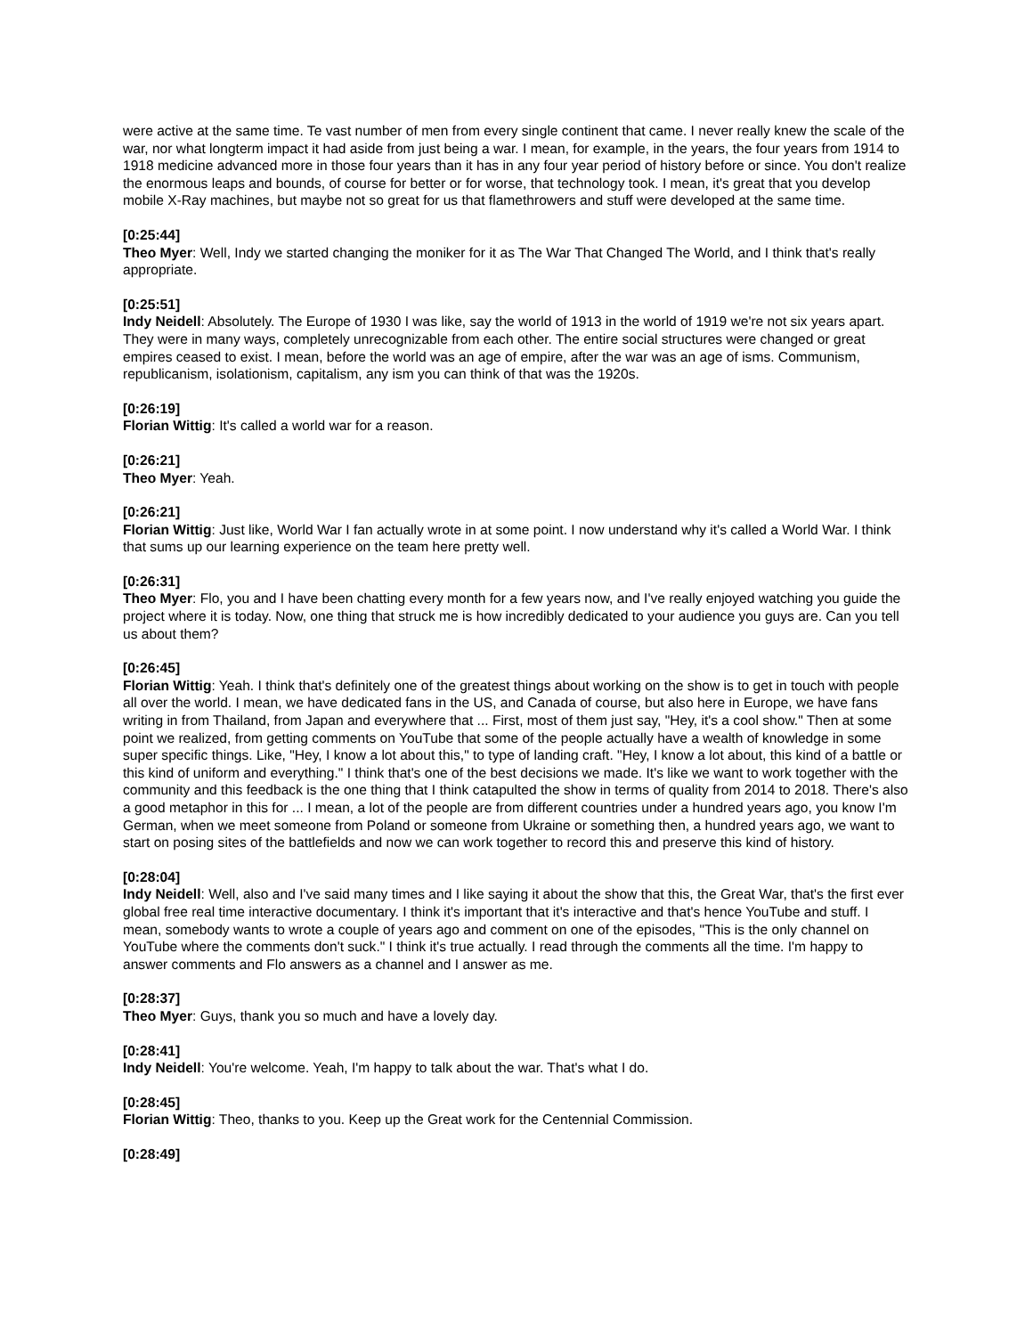were active at the same time. Te vast number of men from every single continent that came. I never really knew the scale of the war, nor what longterm impact it had aside from just being a war. I mean, for example, in the years, the four years from 1914 to 1918 medicine advanced more in those four years than it has in any four year period of history before or since. You don't realize the enormous leaps and bounds, of course for better or for worse, that technology took. I mean, it's great that you develop mobile X-Ray machines, but maybe not so great for us that flamethrowers and stuff were developed at the same time.
[0:25:44]
Theo Myer: Well, Indy we started changing the moniker for it as The War That Changed The World, and I think that's really appropriate.
[0:25:51]
Indy Neidell: Absolutely. The Europe of 1930 I was like, say the world of 1913 in the world of 1919 we're not six years apart. They were in many ways, completely unrecognizable from each other. The entire social structures were changed or great empires ceased to exist. I mean, before the world was an age of empire, after the war was an age of isms. Communism, republicanism, isolationism, capitalism, any ism you can think of that was the 1920s.
[0:26:19]
Florian Wittig: It's called a world war for a reason.
[0:26:21]
Theo Myer: Yeah.
[0:26:21]
Florian Wittig: Just like, World War I fan actually wrote in at some point. I now understand why it's called a World War. I think that sums up our learning experience on the team here pretty well.
[0:26:31]
Theo Myer: Flo, you and I have been chatting every month for a few years now, and I've really enjoyed watching you guide the project where it is today. Now, one thing that struck me is how incredibly dedicated to your audience you guys are. Can you tell us about them?
[0:26:45]
Florian Wittig: Yeah. I think that's definitely one of the greatest things about working on the show is to get in touch with people all over the world. I mean, we have dedicated fans in the US, and Canada of course, but also here in Europe, we have fans writing in from Thailand, from Japan and everywhere that ... First, most of them just say, "Hey, it's a cool show." Then at some point we realized, from getting comments on YouTube that some of the people actually have a wealth of knowledge in some super specific things. Like, "Hey, I know a lot about this," to type of landing craft. "Hey, I know a lot about, this kind of a battle or this kind of uniform and everything." I think that's one of the best decisions we made. It's like we want to work together with the community and this feedback is the one thing that I think catapulted the show in terms of quality from 2014 to 2018. There's also a good metaphor in this for ... I mean, a lot of the people are from different countries under a hundred years ago, you know I'm German, when we meet someone from Poland or someone from Ukraine or something then, a hundred years ago, we want to start on posing sites of the battlefields and now we can work together to record this and preserve this kind of history.
[0:28:04]
Indy Neidell: Well, also and I've said many times and I like saying it about the show that this, the Great War, that's the first ever global free real time interactive documentary. I think it's important that it's interactive and that's hence YouTube and stuff. I mean, somebody wants to wrote a couple of years ago and comment on one of the episodes, "This is the only channel on YouTube where the comments don't suck." I think it's true actually. I read through the comments all the time. I'm happy to answer comments and Flo answers as a channel and I answer as me.
[0:28:37]
Theo Myer: Guys, thank you so much and have a lovely day.
[0:28:41]
Indy Neidell: You're welcome. Yeah, I'm happy to talk about the war. That's what I do.
[0:28:45]
Florian Wittig: Theo, thanks to you. Keep up the Great work for the Centennial Commission.
[0:28:49]